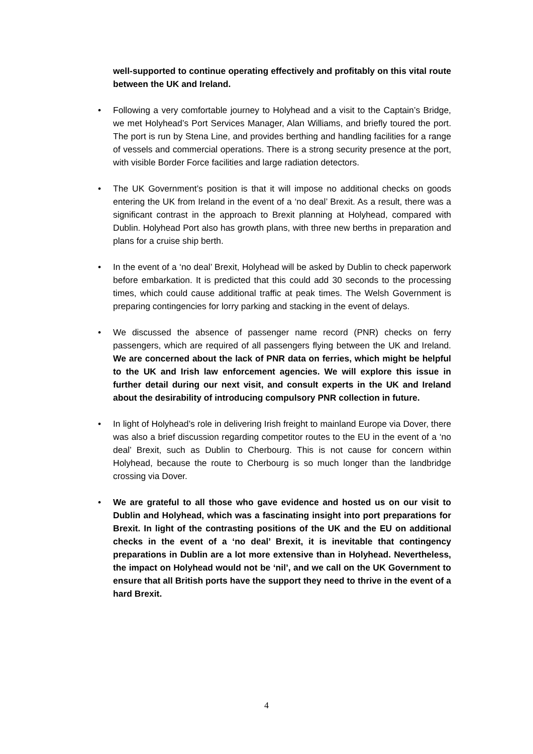well-supported to continue operating effectively and profitably on this vital route between the UK and Ireland.
• Following a very comfortable journey to Holyhead and a visit to the Captain’s Bridge, we met Holyhead’s Port Services Manager, Alan Williams, and briefly toured the port. The port is run by Stena Line, and provides berthing and handling facilities for a range of vessels and commercial operations. There is a strong security presence at the port, with visible Border Force facilities and large radiation detectors.
• The UK Government’s position is that it will impose no additional checks on goods entering the UK from Ireland in the event of a ‘no deal’ Brexit. As a result, there was a significant contrast in the approach to Brexit planning at Holyhead, compared with Dublin. Holyhead Port also has growth plans, with three new berths in preparation and plans for a cruise ship berth.
• In the event of a ‘no deal’ Brexit, Holyhead will be asked by Dublin to check paperwork before embarkation. It is predicted that this could add 30 seconds to the processing times, which could cause additional traffic at peak times. The Welsh Government is preparing contingencies for lorry parking and stacking in the event of delays.
• We discussed the absence of passenger name record (PNR) checks on ferry passengers, which are required of all passengers flying between the UK and Ireland. We are concerned about the lack of PNR data on ferries, which might be helpful to the UK and Irish law enforcement agencies. We will explore this issue in further detail during our next visit, and consult experts in the UK and Ireland about the desirability of introducing compulsory PNR collection in future.
• In light of Holyhead’s role in delivering Irish freight to mainland Europe via Dover, there was also a brief discussion regarding competitor routes to the EU in the event of a ‘no deal’ Brexit, such as Dublin to Cherbourg. This is not cause for concern within Holyhead, because the route to Cherbourg is so much longer than the landbridge crossing via Dover.
• We are grateful to all those who gave evidence and hosted us on our visit to Dublin and Holyhead, which was a fascinating insight into port preparations for Brexit. In light of the contrasting positions of the UK and the EU on additional checks in the event of a ‘no deal’ Brexit, it is inevitable that contingency preparations in Dublin are a lot more extensive than in Holyhead. Nevertheless, the impact on Holyhead would not be ‘nil’, and we call on the UK Government to ensure that all British ports have the support they need to thrive in the event of a hard Brexit.
4